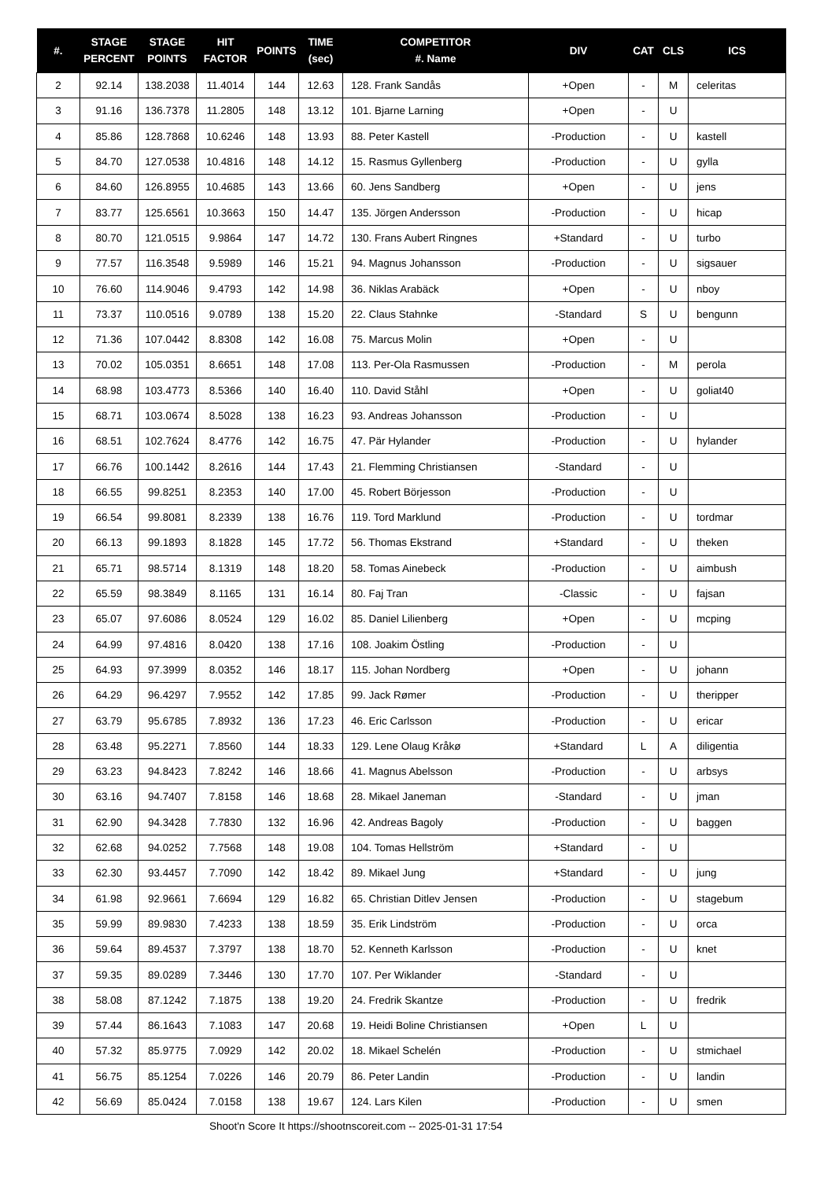| #. | STAGE PERCENT | STAGE POINTS | HIT FACTOR | POINTS | TIME (sec) | COMPETITOR #. Name | DIV | CAT | CLS | ICS |
| --- | --- | --- | --- | --- | --- | --- | --- | --- | --- | --- |
| 2 | 92.14 | 138.2038 | 11.4014 | 144 | 12.63 | 128. Frank Sandås | +Open | - | M | celeritas |
| 3 | 91.16 | 136.7378 | 11.2805 | 148 | 13.12 | 101. Bjarne Larning | +Open | - | U | |
| 4 | 85.86 | 128.7868 | 10.6246 | 148 | 13.93 | 88. Peter Kastell | -Production | - | U | kastell |
| 5 | 84.70 | 127.0538 | 10.4816 | 148 | 14.12 | 15. Rasmus Gyllenberg | -Production | - | U | gylla |
| 6 | 84.60 | 126.8955 | 10.4685 | 143 | 13.66 | 60. Jens Sandberg | +Open | - | U | jens |
| 7 | 83.77 | 125.6561 | 10.3663 | 150 | 14.47 | 135. Jörgen Andersson | -Production | - | U | hicap |
| 8 | 80.70 | 121.0515 | 9.9864 | 147 | 14.72 | 130. Frans Aubert Ringnes | +Standard | - | U | turbo |
| 9 | 77.57 | 116.3548 | 9.5989 | 146 | 15.21 | 94. Magnus Johansson | -Production | - | U | sigsauer |
| 10 | 76.60 | 114.9046 | 9.4793 | 142 | 14.98 | 36. Niklas Arabäck | +Open | - | U | nboy |
| 11 | 73.37 | 110.0516 | 9.0789 | 138 | 15.20 | 22. Claus Stahnke | -Standard | S | U | bengunn |
| 12 | 71.36 | 107.0442 | 8.8308 | 142 | 16.08 | 75. Marcus Molin | +Open | - | U | |
| 13 | 70.02 | 105.0351 | 8.6651 | 148 | 17.08 | 113. Per-Ola Rasmussen | -Production | - | M | perola |
| 14 | 68.98 | 103.4773 | 8.5366 | 140 | 16.40 | 110. David Ståhl | +Open | - | U | goliat40 |
| 15 | 68.71 | 103.0674 | 8.5028 | 138 | 16.23 | 93. Andreas Johansson | -Production | - | U | |
| 16 | 68.51 | 102.7624 | 8.4776 | 142 | 16.75 | 47. Pär Hylander | -Production | - | U | hylander |
| 17 | 66.76 | 100.1442 | 8.2616 | 144 | 17.43 | 21. Flemming Christiansen | -Standard | - | U | |
| 18 | 66.55 | 99.8251 | 8.2353 | 140 | 17.00 | 45. Robert Börjesson | -Production | - | U | |
| 19 | 66.54 | 99.8081 | 8.2339 | 138 | 16.76 | 119. Tord Marklund | -Production | - | U | tordmar |
| 20 | 66.13 | 99.1893 | 8.1828 | 145 | 17.72 | 56. Thomas Ekstrand | +Standard | - | U | theken |
| 21 | 65.71 | 98.5714 | 8.1319 | 148 | 18.20 | 58. Tomas Ainebeck | -Production | - | U | aimbush |
| 22 | 65.59 | 98.3849 | 8.1165 | 131 | 16.14 | 80. Faj Tran | -Classic | - | U | fajsan |
| 23 | 65.07 | 97.6086 | 8.0524 | 129 | 16.02 | 85. Daniel Lilienberg | +Open | - | U | mcping |
| 24 | 64.99 | 97.4816 | 8.0420 | 138 | 17.16 | 108. Joakim Östling | -Production | - | U | |
| 25 | 64.93 | 97.3999 | 8.0352 | 146 | 18.17 | 115. Johan Nordberg | +Open | - | U | johann |
| 26 | 64.29 | 96.4297 | 7.9552 | 142 | 17.85 | 99. Jack Rømer | -Production | - | U | theripper |
| 27 | 63.79 | 95.6785 | 7.8932 | 136 | 17.23 | 46. Eric Carlsson | -Production | - | U | ericar |
| 28 | 63.48 | 95.2271 | 7.8560 | 144 | 18.33 | 129. Lene Olaug Kråkø | +Standard | L | A | diligentia |
| 29 | 63.23 | 94.8423 | 7.8242 | 146 | 18.66 | 41. Magnus Abelsson | -Production | - | U | arbsys |
| 30 | 63.16 | 94.7407 | 7.8158 | 146 | 18.68 | 28. Mikael Janeman | -Standard | - | U | jman |
| 31 | 62.90 | 94.3428 | 7.7830 | 132 | 16.96 | 42. Andreas Bagoly | -Production | - | U | baggen |
| 32 | 62.68 | 94.0252 | 7.7568 | 148 | 19.08 | 104. Tomas Hellström | +Standard | - | U | |
| 33 | 62.30 | 93.4457 | 7.7090 | 142 | 18.42 | 89. Mikael Jung | +Standard | - | U | jung |
| 34 | 61.98 | 92.9661 | 7.6694 | 129 | 16.82 | 65. Christian Ditlev Jensen | -Production | - | U | stagebum |
| 35 | 59.99 | 89.9830 | 7.4233 | 138 | 18.59 | 35. Erik Lindström | -Production | - | U | orca |
| 36 | 59.64 | 89.4537 | 7.3797 | 138 | 18.70 | 52. Kenneth Karlsson | -Production | - | U | knet |
| 37 | 59.35 | 89.0289 | 7.3446 | 130 | 17.70 | 107. Per Wiklander | -Standard | - | U | |
| 38 | 58.08 | 87.1242 | 7.1875 | 138 | 19.20 | 24. Fredrik Skantze | -Production | - | U | fredrik |
| 39 | 57.44 | 86.1643 | 7.1083 | 147 | 20.68 | 19. Heidi Boline Christiansen | +Open | L | U | |
| 40 | 57.32 | 85.9775 | 7.0929 | 142 | 20.02 | 18. Mikael Schelén | -Production | - | U | stmichael |
| 41 | 56.75 | 85.1254 | 7.0226 | 146 | 20.79 | 86. Peter Landin | -Production | - | U | landin |
| 42 | 56.69 | 85.0424 | 7.0158 | 138 | 19.67 | 124. Lars Kilen | -Production | - | U | smen |
Shoot'n Score It https://shootnscoreit.com -- 2025-01-31 17:54